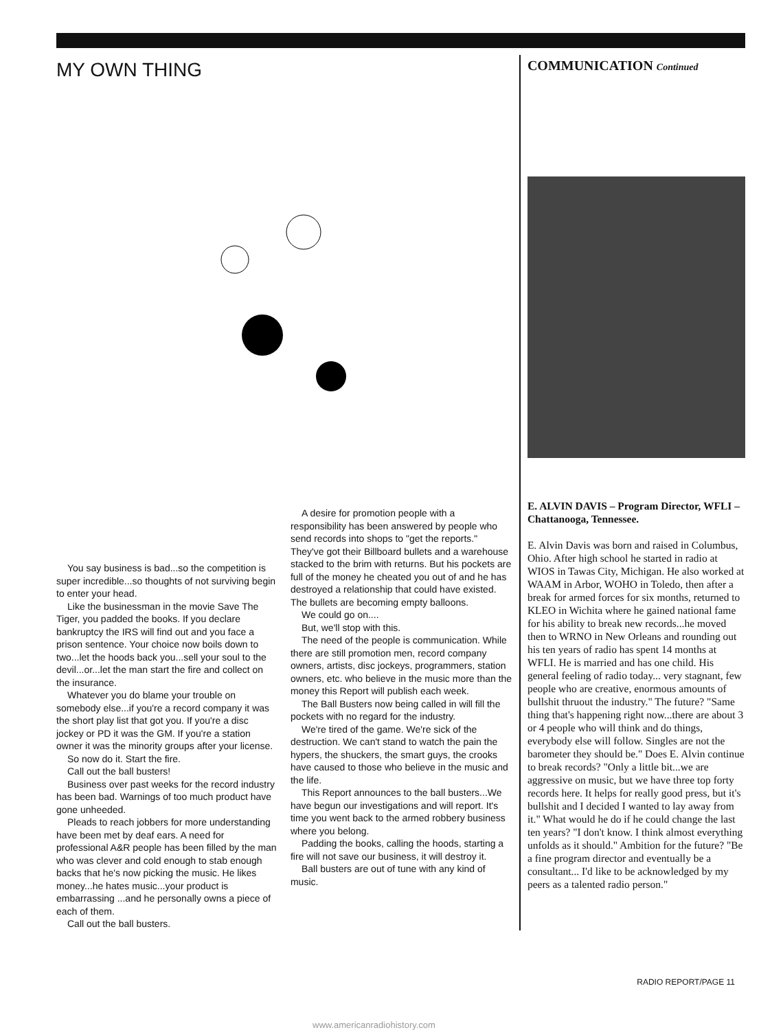MY OWN THING
You say business is bad...so the competition is super incredible...so thoughts of not surviving begin to enter your head.
Like the businessman in the movie Save The Tiger, you padded the books. If you declare bankruptcy the IRS will find out and you face a prison sentence. Your choice now boils down to two...let the hoods back you...sell your soul to the devil...or...let the man start the fire and collect on the insurance.
Whatever you do blame your trouble on somebody else...if you're a record company it was the short play list that got you. If you're a disc jockey or PD it was the GM. If you're a station owner it was the minority groups after your license.
So now do it. Start the fire.
Call out the ball busters!
Business over past weeks for the record industry has been bad. Warnings of too much product have gone unheeded.
Pleads to reach jobbers for more understanding have been met by deaf ears. A need for professional A&R people has been filled by the man who was clever and cold enough to stab enough backs that he's now picking the music. He likes money...he hates music...your product is embarrassing ...and he personally owns a piece of each of them.
Call out the ball busters.
A desire for promotion people with a responsibility has been answered by people who send records into shops to "get the reports." They've got their Billboard bullets and a warehouse stacked to the brim with returns. But his pockets are full of the money he cheated you out of and he has destroyed a relationship that could have existed. The bullets are becoming empty balloons.
We could go on....
But, we'll stop with this.
The need of the people is communication. While there are still promotion men, record company owners, artists, disc jockeys, programmers, station owners, etc. who believe in the music more than the money this Report will publish each week.
The Ball Busters now being called in will fill the pockets with no regard for the industry.
We're tired of the game. We're sick of the destruction. We can't stand to watch the pain the hypers, the shuckers, the smart guys, the crooks have caused to those who believe in the music and the life.
This Report announces to the ball busters...We have begun our investigations and will report. It's time you went back to the armed robbery business where you belong.
Padding the books, calling the hoods, starting a fire will not save our business, it will destroy it.
Ball busters are out of tune with any kind of music.
COMMUNICATION Continued
E. ALVIN DAVIS – Program Director, WFLI – Chattanooga, Tennessee.
E. Alvin Davis was born and raised in Columbus, Ohio. After high school he started in radio at WIOS in Tawas City, Michigan. He also worked at WAAM in Arbor, WOHO in Toledo, then after a break for armed forces for six months, returned to KLEO in Wichita where he gained national fame for his ability to break new records...he moved then to WRNO in New Orleans and rounding out his ten years of radio has spent 14 months at WFLI. He is married and has one child. His general feeling of radio today... very stagnant, few people who are creative, enormous amounts of bullshit thruout the industry." The future? "Same thing that's happening right now...there are about 3 or 4 people who will think and do things, everybody else will follow. Singles are not the barometer they should be." Does E. Alvin continue to break records? "Only a little bit...we are aggressive on music, but we have three top forty records here. It helps for really good press, but it's bullshit and I decided I wanted to lay away from it." What would he do if he could change the last ten years? "I don't know. I think almost everything unfolds as it should." Ambition for the future? "Be a fine program director and eventually be a consultant... I'd like to be acknowledged by my peers as a talented radio person."
RADIO REPORT/PAGE 11
www.americanradiohistory.com